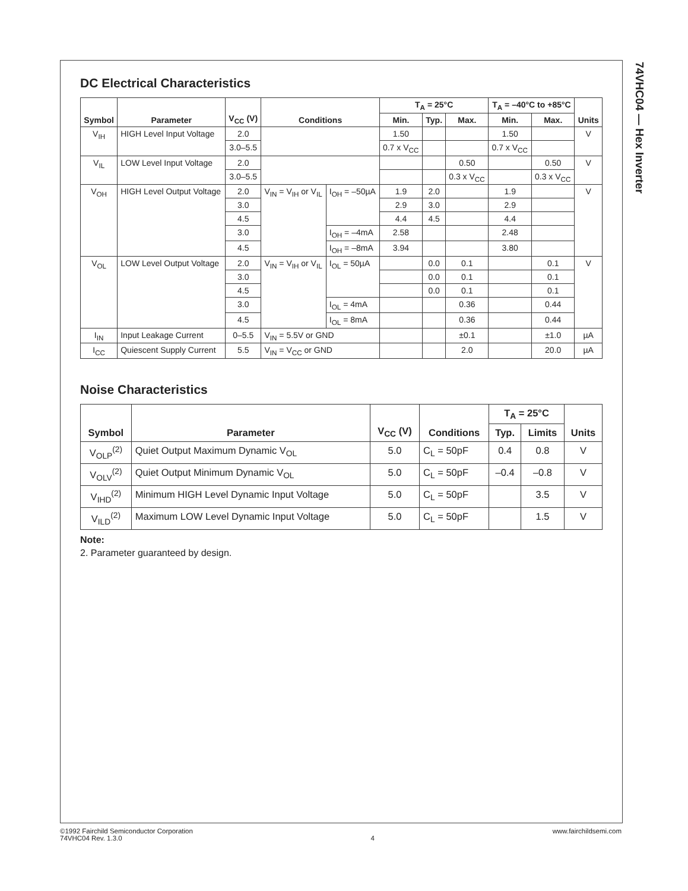74VHC04 — Hex Inverter
DC Electrical Characteristics
| Symbol | Parameter | V<sub>CC</sub> (V) | Conditions | | T<sub>A</sub> = 25°C | | | T<sub>A</sub> = –40°C to +85°C | | Units |
| --- | --- | --- | --- | --- | --- | --- | --- | --- | --- | --- |
| | | | | | Min. | Typ. | Max. | Min. | Max. | |
| V<sub>IH</sub> | HIGH Level Input Voltage | 2.0 | | | 1.50 | | | 1.50 | | V |
| | | 3.0–5.5 | | | 0.7 x V<sub>CC</sub> | | | 0.7 x V<sub>CC</sub> | | |
| V<sub>IL</sub> | LOW Level Input Voltage | 2.0 | | | | | 0.50 | | 0.50 | V |
| | | 3.0–5.5 | | | | | 0.3 x V<sub>CC</sub> | | 0.3 x V<sub>CC</sub> | |
| V<sub>OH</sub> | HIGH Level Output Voltage | 2.0 | V<sub>IN</sub> = V<sub>IH</sub> or V<sub>IL</sub> | I<sub>OH</sub> = –50µA | 1.9 | 2.0 | | 1.9 | | V |
| | | 3.0 | | | 2.9 | 3.0 | | 2.9 | | |
| | | 4.5 | | | 4.4 | 4.5 | | 4.4 | | |
| | | 3.0 | | I<sub>OH</sub> = –4mA | 2.58 | | | 2.48 | | |
| | | 4.5 | | I<sub>OH</sub> = –8mA | 3.94 | | | 3.80 | | |
| V<sub>OL</sub> | LOW Level Output Voltage | 2.0 | V<sub>IN</sub> = V<sub>IH</sub> or V<sub>IL</sub> | I<sub>OL</sub> = 50µA | | 0.0 | 0.1 | | 0.1 | V |
| | | 3.0 | | | | 0.0 | 0.1 | | 0.1 | |
| | | 4.5 | | | | 0.0 | 0.1 | | 0.1 | |
| | | 3.0 | | I<sub>OL</sub> = 4mA | | | 0.36 | | 0.44 | |
| | | 4.5 | | I<sub>OL</sub> = 8mA | | | 0.36 | | 0.44 | |
| I<sub>IN</sub> | Input Leakage Current | 0–5.5 | V<sub>IN</sub> = 5.5V or GND | | | | ±0.1 | | ±1.0 | µA |
| I<sub>CC</sub> | Quiescent Supply Current | 5.5 | V<sub>IN</sub> = V<sub>CC</sub> or GND | | | | 2.0 | | 20.0 | µA |
Noise Characteristics
| Symbol | Parameter | V<sub>CC</sub> (V) | Conditions | T<sub>A</sub> = 25°C | | Units |
| --- | --- | --- | --- | --- | --- | --- |
| | | | | Typ. | Limits | |
| V<sub>OLP</sub><sup>(2)</sup> | Quiet Output Maximum Dynamic V<sub>OL</sub> | 5.0 | C<sub>L</sub> = 50pF | 0.4 | 0.8 | V |
| V<sub>OLV</sub><sup>(2)</sup> | Quiet Output Minimum Dynamic V<sub>OL</sub> | 5.0 | C<sub>L</sub> = 50pF | –0.4 | –0.8 | V |
| V<sub>IHD</sub><sup>(2)</sup> | Minimum HIGH Level Dynamic Input Voltage | 5.0 | C<sub>L</sub> = 50pF | | 3.5 | V |
| V<sub>ILD</sub><sup>(2)</sup> | Maximum LOW Level Dynamic Input Voltage | 5.0 | C<sub>L</sub> = 50pF | | 1.5 | V |
Note:
2. Parameter guaranteed by design.
©1992 Fairchild Semiconductor Corporation
74VHC04 Rev. 1.3.0
4 www.fairchildsemi.com